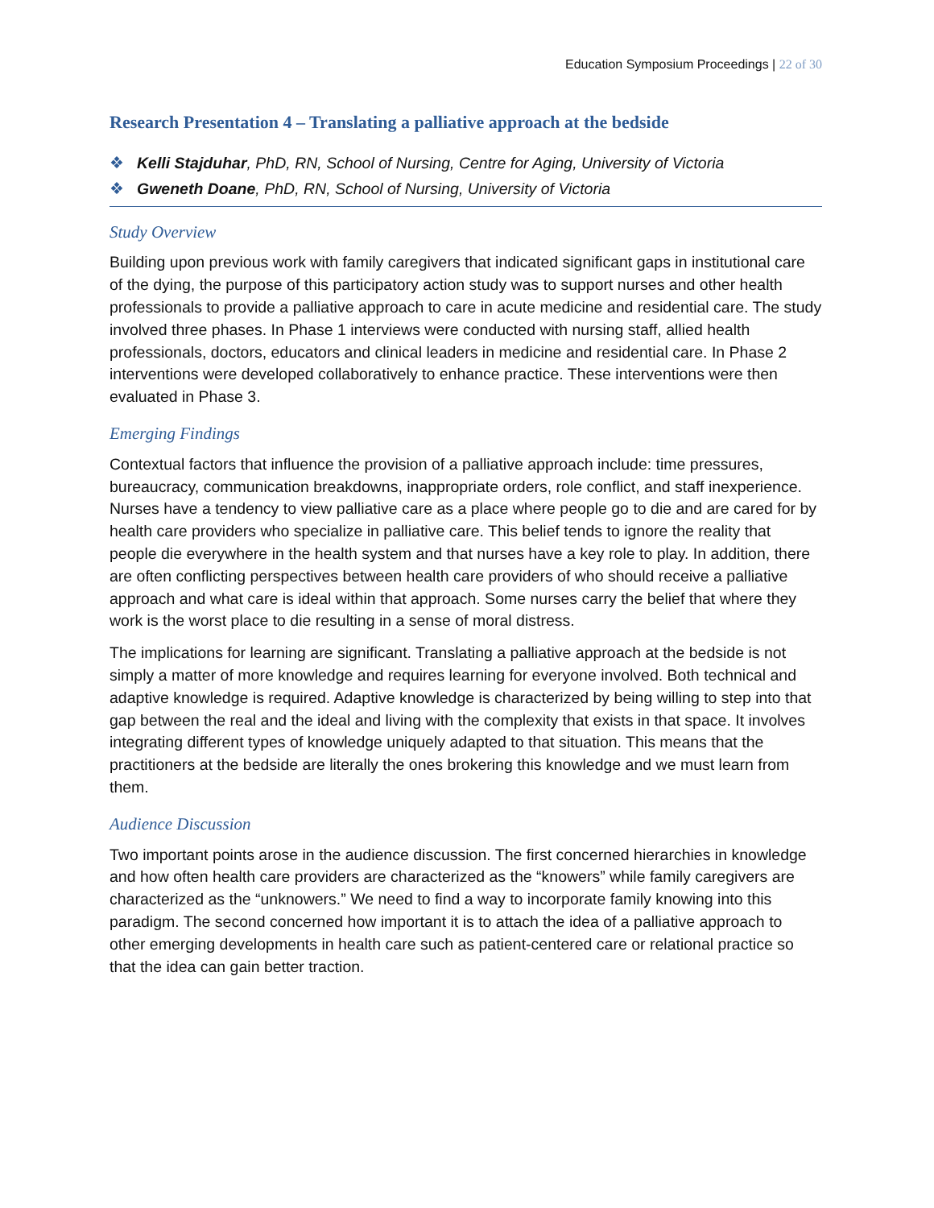Education Symposium Proceedings | 22 of 30
Research Presentation 4 – Translating a palliative approach at the bedside
❖ Kelli Stajduhar, PhD, RN, School of Nursing, Centre for Aging, University of Victoria
❖ Gweneth Doane, PhD, RN, School of Nursing, University of Victoria
Study Overview
Building upon previous work with family caregivers that indicated significant gaps in institutional care of the dying, the purpose of this participatory action study was to support nurses and other health professionals to provide a palliative approach to care in acute medicine and residential care. The study involved three phases. In Phase 1 interviews were conducted with nursing staff, allied health professionals, doctors, educators and clinical leaders in medicine and residential care. In Phase 2 interventions were developed collaboratively to enhance practice. These interventions were then evaluated in Phase 3.
Emerging Findings
Contextual factors that influence the provision of a palliative approach include: time pressures, bureaucracy, communication breakdowns, inappropriate orders, role conflict, and staff inexperience. Nurses have a tendency to view palliative care as a place where people go to die and are cared for by health care providers who specialize in palliative care. This belief tends to ignore the reality that people die everywhere in the health system and that nurses have a key role to play. In addition, there are often conflicting perspectives between health care providers of who should receive a palliative approach and what care is ideal within that approach. Some nurses carry the belief that where they work is the worst place to die resulting in a sense of moral distress.
The implications for learning are significant. Translating a palliative approach at the bedside is not simply a matter of more knowledge and requires learning for everyone involved. Both technical and adaptive knowledge is required. Adaptive knowledge is characterized by being willing to step into that gap between the real and the ideal and living with the complexity that exists in that space. It involves integrating different types of knowledge uniquely adapted to that situation. This means that the practitioners at the bedside are literally the ones brokering this knowledge and we must learn from them.
Audience Discussion
Two important points arose in the audience discussion. The first concerned hierarchies in knowledge and how often health care providers are characterized as the “knowers” while family caregivers are characterized as the “unknowers.” We need to find a way to incorporate family knowing into this paradigm. The second concerned how important it is to attach the idea of a palliative approach to other emerging developments in health care such as patient-centered care or relational practice so that the idea can gain better traction.